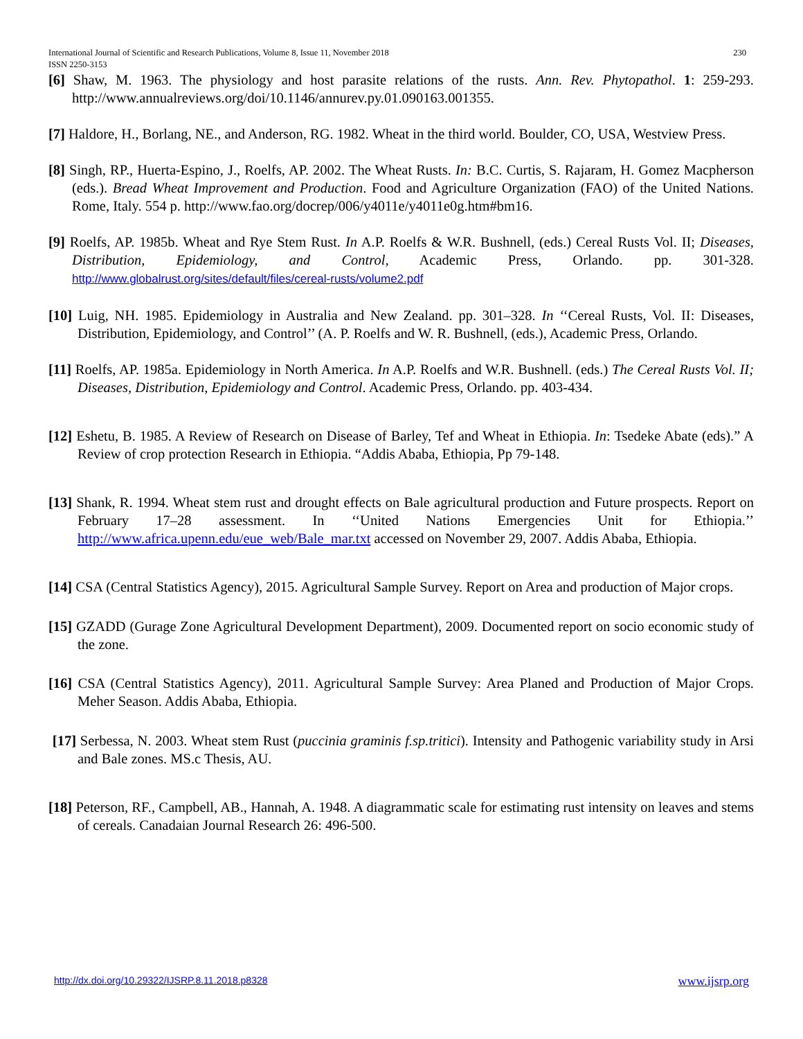230 International Journal of Scientific and Research Publications, Volume 8, Issue 11, November 2018
ISSN 2250-3153
[6] Shaw, M. 1963. The physiology and host parasite relations of the rusts. Ann. Rev. Phytopathol. 1: 259-293. http://www.annualreviews.org/doi/10.1146/annurev.py.01.090163.001355.
[7] Haldore, H., Borlang, NE., and Anderson, RG. 1982. Wheat in the third world. Boulder, CO, USA, Westview Press.
[8] Singh, RP., Huerta-Espino, J., Roelfs, AP. 2002. The Wheat Rusts. In: B.C. Curtis, S. Rajaram, H. Gomez Macpherson (eds.). Bread Wheat Improvement and Production. Food and Agriculture Organization (FAO) of the United Nations. Rome, Italy. 554 p. http://www.fao.org/docrep/006/y4011e/y4011e0g.htm#bm16.
[9] Roelfs, AP. 1985b. Wheat and Rye Stem Rust. In A.P. Roelfs & W.R. Bushnell, (eds.) Cereal Rusts Vol. II; Diseases, Distribution, Epidemiology, and Control, Academic Press, Orlando. pp. 301-328. http://www.globalrust.org/sites/default/files/cereal-rusts/volume2.pdf
[10] Luig, NH. 1985. Epidemiology in Australia and New Zealand. pp. 301–328. In ‘‘Cereal Rusts, Vol. II: Diseases, Distribution, Epidemiology, and Control’’ (A. P. Roelfs and W. R. Bushnell, (eds.), Academic Press, Orlando.
[11] Roelfs, AP. 1985a. Epidemiology in North America. In A.P. Roelfs and W.R. Bushnell. (eds.) The Cereal Rusts Vol. II; Diseases, Distribution, Epidemiology and Control. Academic Press, Orlando. pp. 403-434.
[12] Eshetu, B. 1985. A Review of Research on Disease of Barley, Tef and Wheat in Ethiopia. In: Tsedeke Abate (eds).” A Review of crop protection Research in Ethiopia. “Addis Ababa, Ethiopia, Pp 79-148.
[13] Shank, R. 1994. Wheat stem rust and drought effects on Bale agricultural production and Future prospects. Report on February 17–28 assessment. In ‘‘United Nations Emergencies Unit for Ethiopia.’’ http://www.africa.upenn.edu/eue_web/Bale_mar.txt accessed on November 29, 2007. Addis Ababa, Ethiopia.
[14] CSA (Central Statistics Agency), 2015. Agricultural Sample Survey. Report on Area and production of Major crops.
[15] GZADD (Gurage Zone Agricultural Development Department), 2009. Documented report on socio economic study of the zone.
[16] CSA (Central Statistics Agency), 2011. Agricultural Sample Survey: Area Planed and Production of Major Crops. Meher Season. Addis Ababa, Ethiopia.
[17] Serbessa, N. 2003. Wheat stem Rust (puccinia graminis f.sp.tritici). Intensity and Pathogenic variability study in Arsi and Bale zones. MS.c Thesis, AU.
[18] Peterson, RF., Campbell, AB., Hannah, A. 1948. A diagrammatic scale for estimating rust intensity on leaves and stems of cereals. Canadaian Journal Research 26: 496-500.
www.ijsrp.org http://dx.doi.org/10.29322/IJSRP.8.11.2018.p8328